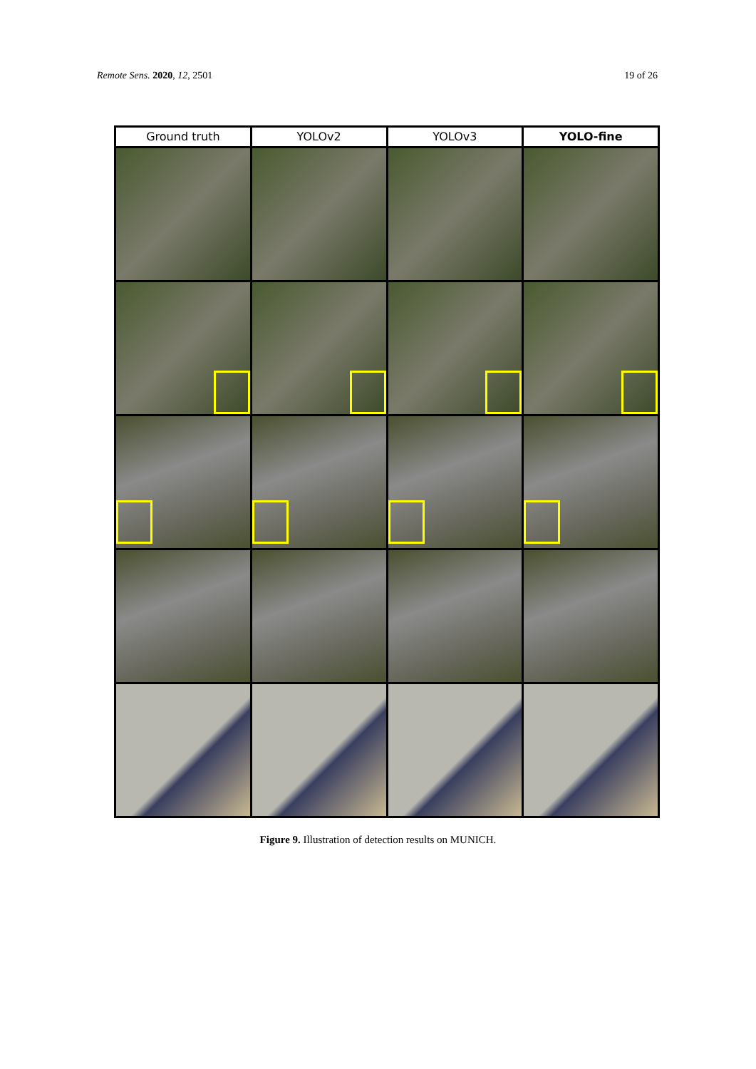Remote Sens. 2020, 12, 2501 19 of 26
Ground truth
YOLOv2
YOLOv3
YOLO-fine
Figure 9. Illustration of detection results on MUNICH.